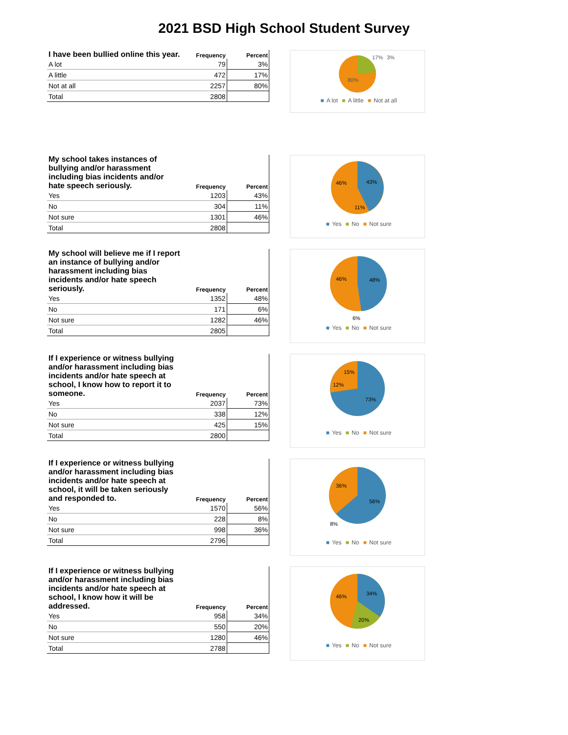2021 BSD High School Student Survey
| I have been bullied online this year. | Frequency | Percent |
| --- | --- | --- |
| A lot | 79 | 3% |
| A little | 472 | 17% |
| Not at all | 2257 | 80% |
| Total | 2808 | |
80%
17%
3%
■ A lot ■ A little ■ Not at all
| My school takes instances of bullying and/or harassment including bias incidents and/or hate speech seriously. | Frequency | Percent |
| --- | --- | --- |
| Yes | 1203 | 43% |
| No | 304 | 11% |
| Not sure | 1301 | 46% |
| Total | 2808 | |
46%
43%
11%
■ Yes ■ No ■ Not sure
| My school will believe me if I report an instance of bullying and/or harassment including bias incidents and/or hate speech seriously. | Frequency | Percent |
| --- | --- | --- |
| Yes | 1352 | 48% |
| No | 171 | 6% |
| Not sure | 1282 | 46% |
| Total | 2805 | |
46%
48%
6%
■ Yes ■ No ■ Not sure
| If I experience or witness bullying and/or harassment including bias incidents and/or hate speech at school, I know how to report it to someone. | Frequency | Percent |
| --- | --- | --- |
| Yes | 2037 | 73% |
| No | 338 | 12% |
| Not sure | 425 | 15% |
| Total | 2800 | |
15%
12%
73%
■ Yes ■ No ■ Not sure
| If I experience or witness bullying and/or harassment including bias incidents and/or hate speech at school, it will be taken seriously and responded to. | Frequency | Percent |
| --- | --- | --- |
| Yes | 1570 | 56% |
| No | 228 | 8% |
| Not sure | 998 | 36% |
| Total | 2796 | |
36%
56%
8%
■ Yes ■ No ■ Not sure
| If I experience or witness bullying and/or harassment including bias incidents and/or hate speech at school, I know how it will be addressed. | Frequency | Percent |
| --- | --- | --- |
| Yes | 958 | 34% |
| No | 550 | 20% |
| Not sure | 1280 | 46% |
| Total | 2788 | |
46%
34%
20%
■ Yes ■ No ■ Not sure